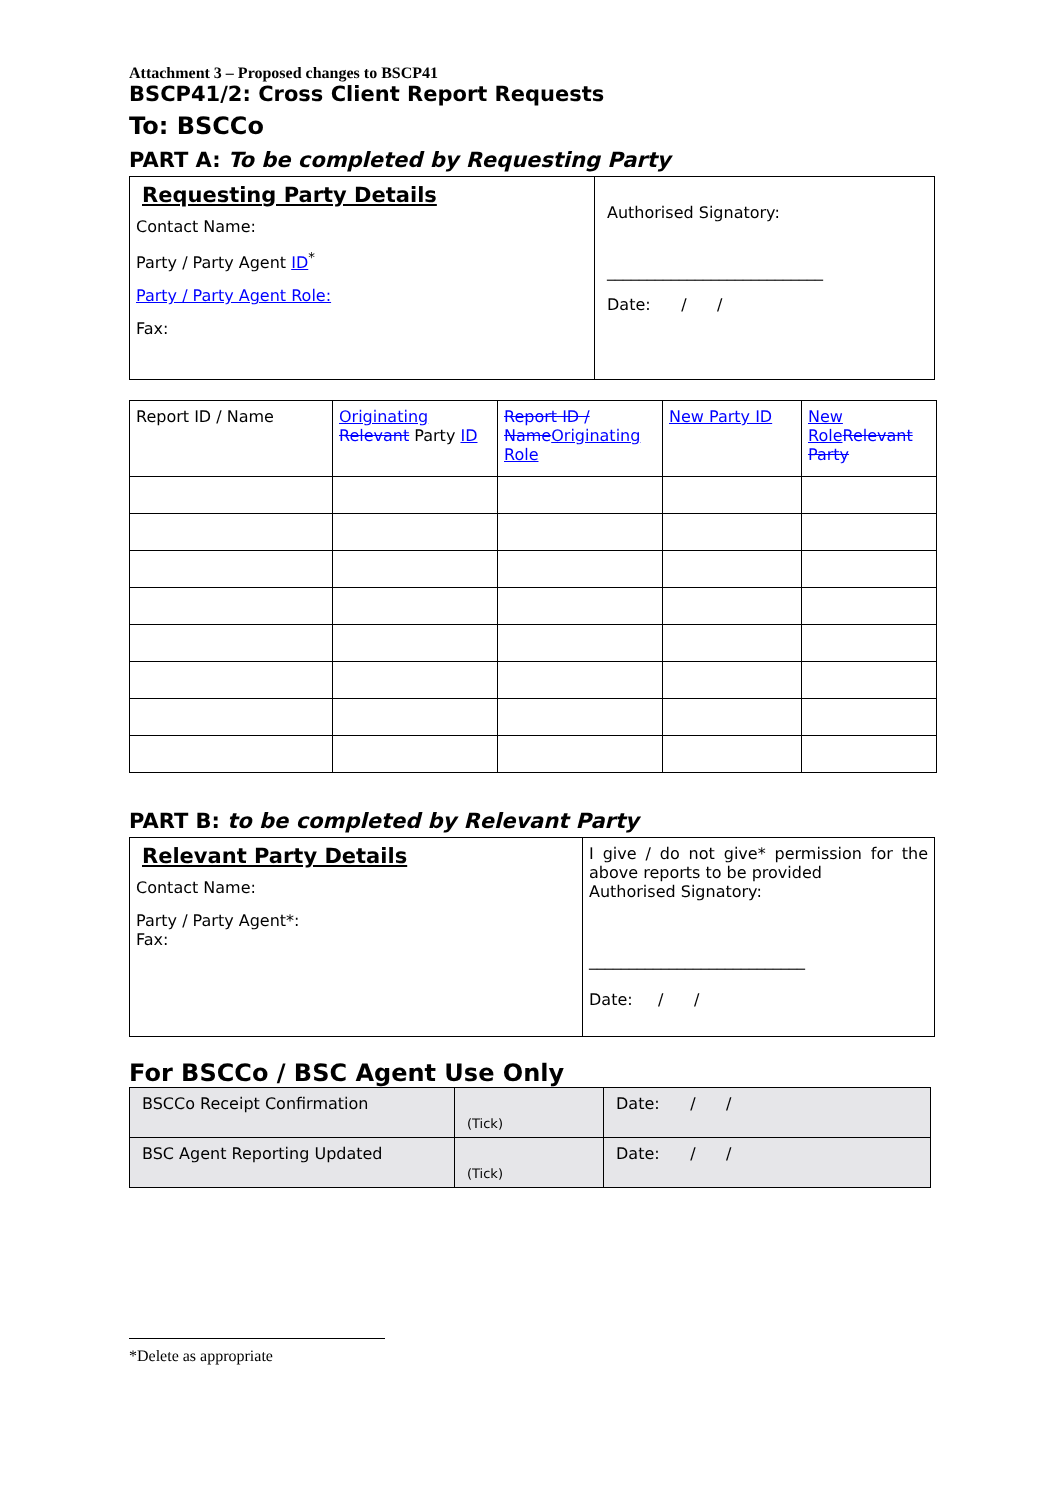Attachment 3 – Proposed changes to BSCP41
BSCP41/2: Cross Client Report Requests
To: BSCCo
PART A: To be completed by Requesting Party
| Requesting Party Details Contact Name: Party / Party Agent ID<sup>*</sup> Party / Party Agent Role: Fax: | Authorised Signatory: ___________________________ Date: / / |
| Report ID / Name | Originating Relevant Party ID | Report ID / Name Originating Role | New Party ID | New Role Relevant Party |
PART B: to be completed by Relevant Party
| Relevant Party Details Contact Name: Party / Party Agent*: Fax: | I give / do not give* permission for the above reports to be provided Authorised Signatory: ___________________________ Date: / / |
For BSCCo / BSC Agent Use Only
| BSCCo Receipt Confirmation | (Tick) | Date: / / |
| BSC Agent Reporting Updated | (Tick) | Date: / / |
*Delete as appropriate